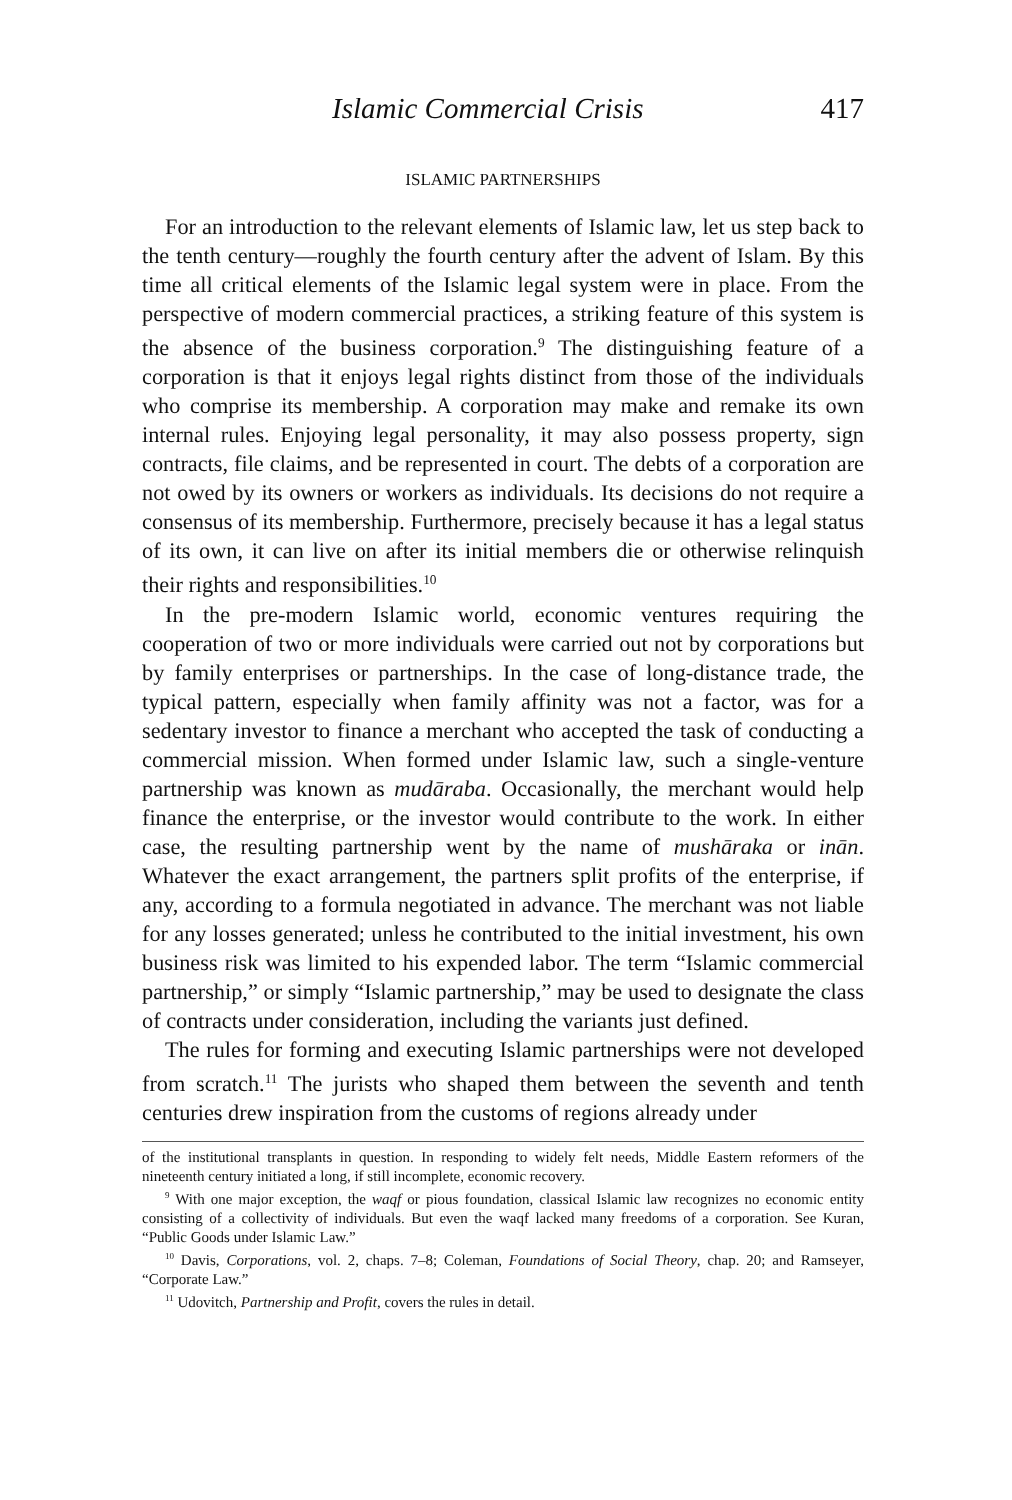Islamic Commercial Crisis 417
ISLAMIC PARTNERSHIPS
For an introduction to the relevant elements of Islamic law, let us step back to the tenth century—roughly the fourth century after the advent of Islam. By this time all critical elements of the Islamic legal system were in place. From the perspective of modern commercial practices, a striking feature of this system is the absence of the business corporation.<sup>9</sup> The distinguishing feature of a corporation is that it enjoys legal rights distinct from those of the individuals who comprise its membership. A corporation may make and remake its own internal rules. Enjoying legal personality, it may also possess property, sign contracts, file claims, and be represented in court. The debts of a corporation are not owed by its owners or workers as individuals. Its decisions do not require a consensus of its membership. Furthermore, precisely because it has a legal status of its own, it can live on after its initial members die or otherwise relinquish their rights and responsibilities.<sup>10</sup>
In the pre-modern Islamic world, economic ventures requiring the cooperation of two or more individuals were carried out not by corporations but by family enterprises or partnerships. In the case of long-distance trade, the typical pattern, especially when family affinity was not a factor, was for a sedentary investor to finance a merchant who accepted the task of conducting a commercial mission. When formed under Islamic law, such a single-venture partnership was known as mudāraba. Occasionally, the merchant would help finance the enterprise, or the investor would contribute to the work. In either case, the resulting partnership went by the name of mushāraka or inān. Whatever the exact arrangement, the partners split profits of the enterprise, if any, according to a formula negotiated in advance. The merchant was not liable for any losses generated; unless he contributed to the initial investment, his own business risk was limited to his expended labor. The term “Islamic commercial partnership,” or simply “Islamic partnership,” may be used to designate the class of contracts under consideration, including the variants just defined.
The rules for forming and executing Islamic partnerships were not developed from scratch.<sup>11</sup> The jurists who shaped them between the seventh and tenth centuries drew inspiration from the customs of regions already under
of the institutional transplants in question. In responding to widely felt needs, Middle Eastern reformers of the nineteenth century initiated a long, if still incomplete, economic recovery.
<sup>9</sup> With one major exception, the waqf or pious foundation, classical Islamic law recognizes no economic entity consisting of a collectivity of individuals. But even the waqf lacked many freedoms of a corporation. See Kuran, “Public Goods under Islamic Law.”
<sup>10</sup> Davis, Corporations, vol. 2, chaps. 7–8; Coleman, Foundations of Social Theory, chap. 20; and Ramseyer, “Corporate Law.”
<sup>11</sup> Udovitch, Partnership and Profit, covers the rules in detail.